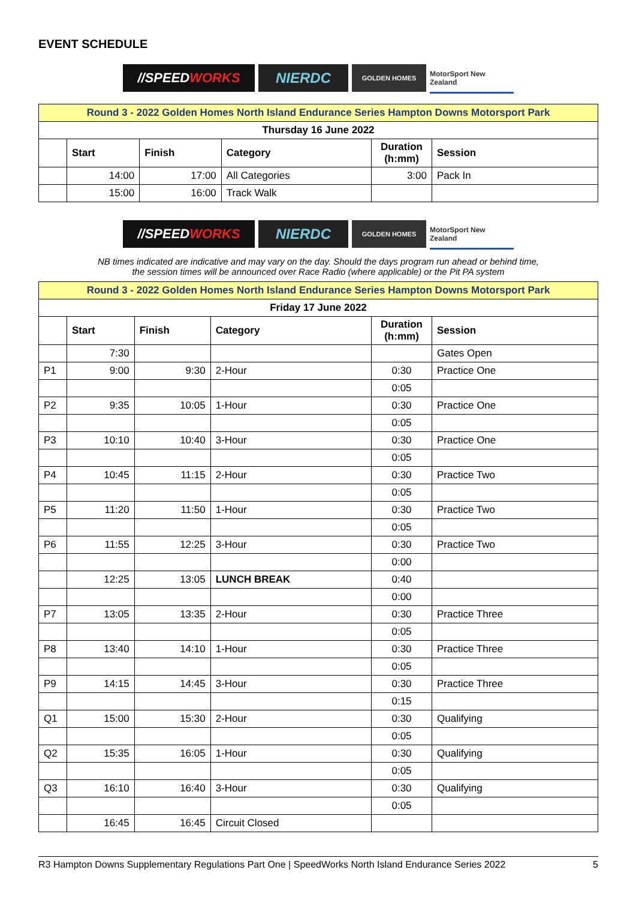EVENT SCHEDULE
//SPEED WORKS NIERDC
GOLDEN HOMES MotorSport New Zealand
| Round 3 - 2022 Golden Homes North Island Endurance Series Hampton Downs Motorsport Park | | | | | |
| Thursday 16 June 2022 | | | | | |
| | Start | Finish | Category | Duration (h:mm) | Session |
| | 14:00 | 17:00 | All Categories | 3:00 | Pack In |
| | 15:00 | 16:00 | Track Walk | | |
//SPEED WORKS NIERDC
GOLDEN HOMES MotorSport New Zealand
NB times indicated are indicative and may vary on the day. Should the days program run ahead or behind time,
the session times will be announced over Race Radio (where applicable) or the Pit PA system
| Round 3 - 2022 Golden Homes North Island Endurance Series Hampton Downs Motorsport Park | | | | | |
| Friday 17 June 2022 | | | | | |
| | Start | Finish | Category | Duration (h:mm) | Session |
| | 7:30 | | | | Gates Open |
| P1 | 9:00 | 9:30 | 2-Hour | 0:30 | Practice One |
| | | | | 0:05 | |
| P2 | 9:35 | 10:05 | 1-Hour | 0:30 | Practice One |
| | | | | 0:05 | |
| P3 | 10:10 | 10:40 | 3-Hour | 0:30 | Practice One |
| | | | | 0:05 | |
| P4 | 10:45 | 11:15 | 2-Hour | 0:30 | Practice Two |
| | | | | 0:05 | |
| P5 | 11:20 | 11:50 | 1-Hour | 0:30 | Practice Two |
| | | | | 0:05 | |
| P6 | 11:55 | 12:25 | 3-Hour | 0:30 | Practice Two |
| | | | | 0:00 | |
| | 12:25 | 13:05 | LUNCH BREAK | 0:40 | |
| | | | | 0:00 | |
| P7 | 13:05 | 13:35 | 2-Hour | 0:30 | Practice Three |
| | | | | 0:05 | |
| P8 | 13:40 | 14:10 | 1-Hour | 0:30 | Practice Three |
| | | | | 0:05 | |
| P9 | 14:15 | 14:45 | 3-Hour | 0:30 | Practice Three |
| | | | | 0:15 | |
| Q1 | 15:00 | 15:30 | 2-Hour | 0:30 | Qualifying |
| | | | | 0:05 | |
| Q2 | 15:35 | 16:05 | 1-Hour | 0:30 | Qualifying |
| | | | | 0:05 | |
| Q3 | 16:10 | 16:40 | 3-Hour | 0:30 | Qualifying |
| | | | | 0:05 | |
| | 16:45 | 16:45 | Circuit Closed | | |
R3 Hampton Downs Supplementary Regulations Part One | SpeedWorks North Island Endurance Series 2022 5